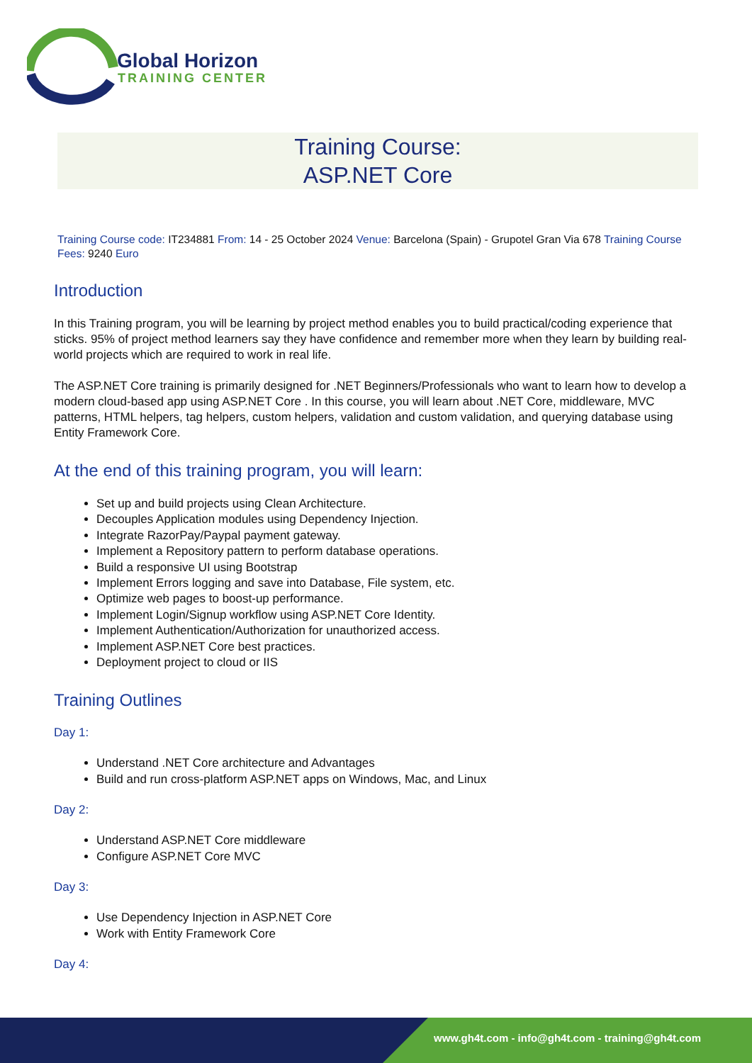Global Horizon
TRAINING CENTER
Training Course:
ASP.NET Core
Training Course code: IT234881 From: 14 - 25 October 2024 Venue: Barcelona (Spain) - Grupotel Gran Via 678 Training Course Fees: 9240 Euro
Introduction
In this Training program, you will be learning by project method enables you to build practical/coding experience that sticks. 95% of project method learners say they have confidence and remember more when they learn by building real-world projects which are required to work in real life.
The ASP.NET Core training is primarily designed for .NET Beginners/Professionals who want to learn how to develop a modern cloud-based app using ASP.NET Core . In this course, you will learn about .NET Core, middleware, MVC patterns, HTML helpers, tag helpers, custom helpers, validation and custom validation, and querying database using Entity Framework Core.
At the end of this training program, you will learn:
Set up and build projects using Clean Architecture.
Decouples Application modules using Dependency Injection.
Integrate RazorPay/Paypal payment gateway.
Implement a Repository pattern to perform database operations.
Build a responsive UI using Bootstrap
Implement Errors logging and save into Database, File system, etc.
Optimize web pages to boost-up performance.
Implement Login/Signup workflow using ASP.NET Core Identity.
Implement Authentication/Authorization for unauthorized access.
Implement ASP.NET Core best practices.
Deployment project to cloud or IIS
Training Outlines
Day 1:
Understand .NET Core architecture and Advantages
Build and run cross-platform ASP.NET apps on Windows, Mac, and Linux
Day 2:
Understand ASP.NET Core middleware
Configure ASP.NET Core MVC
Day 3:
Use Dependency Injection in ASP.NET Core
Work with Entity Framework Core
Day 4:
www.gh4t.com - info@gh4t.com - training@gh4t.com